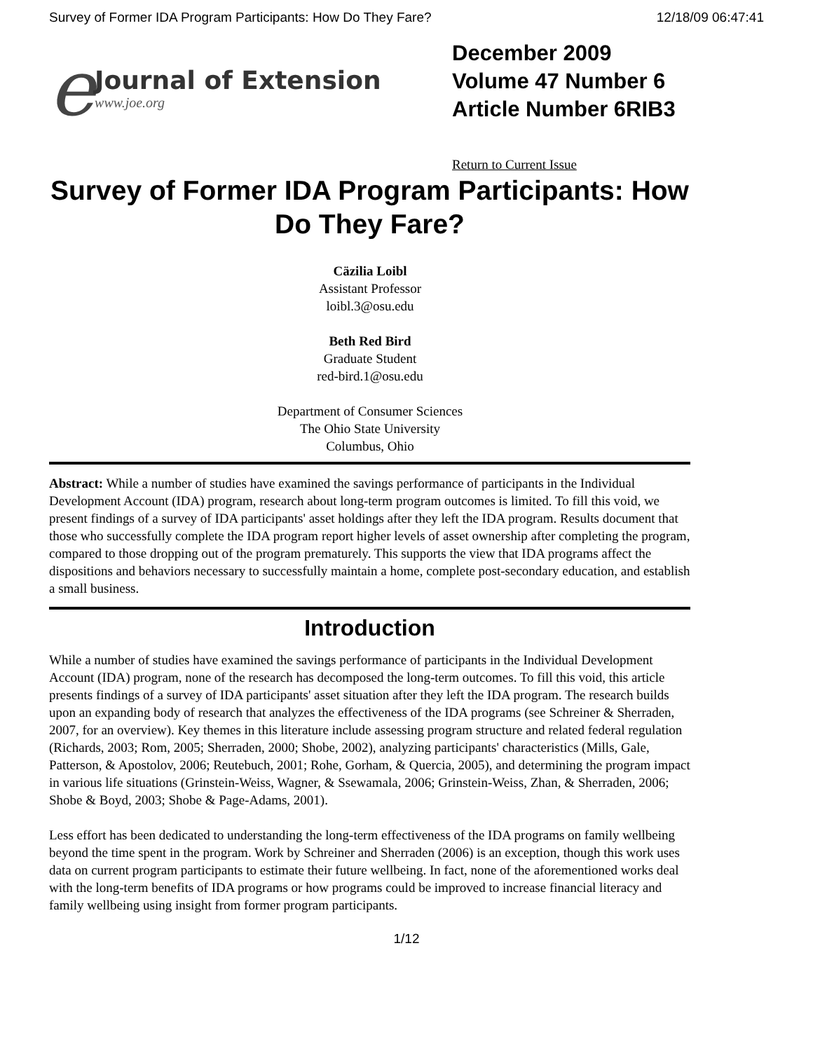Survey of Former IDA Program Participants: How Do They Fare? 12/18/09 06:47:41
e
Journal of Extension
www.joe.org
December 2009
Volume 47 Number 6
Article Number 6RIB3
Return to Current Issue
Survey of Former IDA Program Participants: How Do They Fare?
Cäzilia Loibl
Assistant Professor
loibl.3@osu.edu
Beth Red Bird
Graduate Student
red-bird.1@osu.edu
Department of Consumer Sciences
The Ohio State University
Columbus, Ohio
Abstract: While a number of studies have examined the savings performance of participants in the Individual Development Account (IDA) program, research about long-term program outcomes is limited. To fill this void, we present findings of a survey of IDA participants' asset holdings after they left the IDA program. Results document that those who successfully complete the IDA program report higher levels of asset ownership after completing the program, compared to those dropping out of the program prematurely. This supports the view that IDA programs affect the dispositions and behaviors necessary to successfully maintain a home, complete post-secondary education, and establish a small business.
Introduction
While a number of studies have examined the savings performance of participants in the Individual Development Account (IDA) program, none of the research has decomposed the long-term outcomes. To fill this void, this article presents findings of a survey of IDA participants' asset situation after they left the IDA program. The research builds upon an expanding body of research that analyzes the effectiveness of the IDA programs (see Schreiner & Sherraden, 2007, for an overview). Key themes in this literature include assessing program structure and related federal regulation (Richards, 2003; Rom, 2005; Sherraden, 2000; Shobe, 2002), analyzing participants' characteristics (Mills, Gale, Patterson, & Apostolov, 2006; Reutebuch, 2001; Rohe, Gorham, & Quercia, 2005), and determining the program impact in various life situations (Grinstein-Weiss, Wagner, & Ssewamala, 2006; Grinstein-Weiss, Zhan, & Sherraden, 2006; Shobe & Boyd, 2003; Shobe & Page-Adams, 2001).
Less effort has been dedicated to understanding the long-term effectiveness of the IDA programs on family wellbeing beyond the time spent in the program. Work by Schreiner and Sherraden (2006) is an exception, though this work uses data on current program participants to estimate their future wellbeing. In fact, none of the aforementioned works deal with the long-term benefits of IDA programs or how programs could be improved to increase financial literacy and family wellbeing using insight from former program participants.
1/12